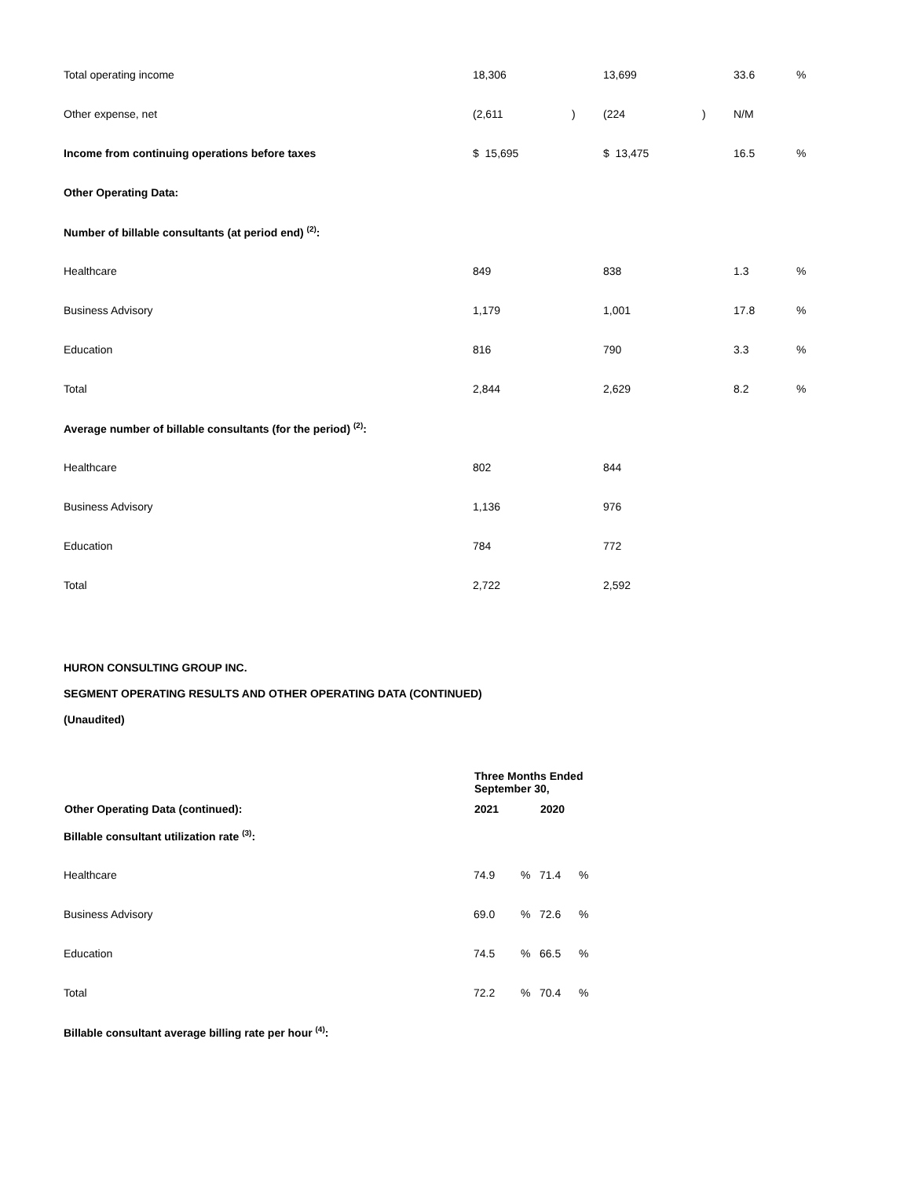| Total operating income | 18,306 | | 13,699 | | 33.6 | % |
| Other expense, net | (2,611 | ) | (224 | ) | N/M | |
| Income from continuing operations before taxes | $ 15,695 | | $ 13,475 | | 16.5 | % |
| Other Operating Data: | | | | | | |
| Number of billable consultants (at period end) <sup>(2)</sup>: | | | | | | |
| Healthcare | 849 | | 838 | | 1.3 | % |
| Business Advisory | 1,179 | | 1,001 | | 17.8 | % |
| Education | 816 | | 790 | | 3.3 | % |
| Total | 2,844 | | 2,629 | | 8.2 | % |
| Average number of billable consultants (for the period) <sup>(2)</sup>: | | | | | | |
| Healthcare | 802 | | 844 | | | |
| Business Advisory | 1,136 | | 976 | | | |
| Education | 784 | | 772 | | | |
| Total | 2,722 | | 2,592 | | | |
HURON CONSULTING GROUP INC.
SEGMENT OPERATING RESULTS AND OTHER OPERATING DATA (CONTINUED)
(Unaudited)
| | Three Months Ended September 30, | | | |
| Other Operating Data (continued): | 2021 | | 2020 | |
| Billable consultant utilization rate <sup>(3)</sup>: | | | | |
| Healthcare | 74.9 | % | 71.4 | % |
| Business Advisory | 69.0 | % | 72.6 | % |
| Education | 74.5 | % | 66.5 | % |
| Total | 72.2 | % | 70.4 | % |
| Billable consultant average billing rate per hour <sup>(4)</sup>: | | | | |